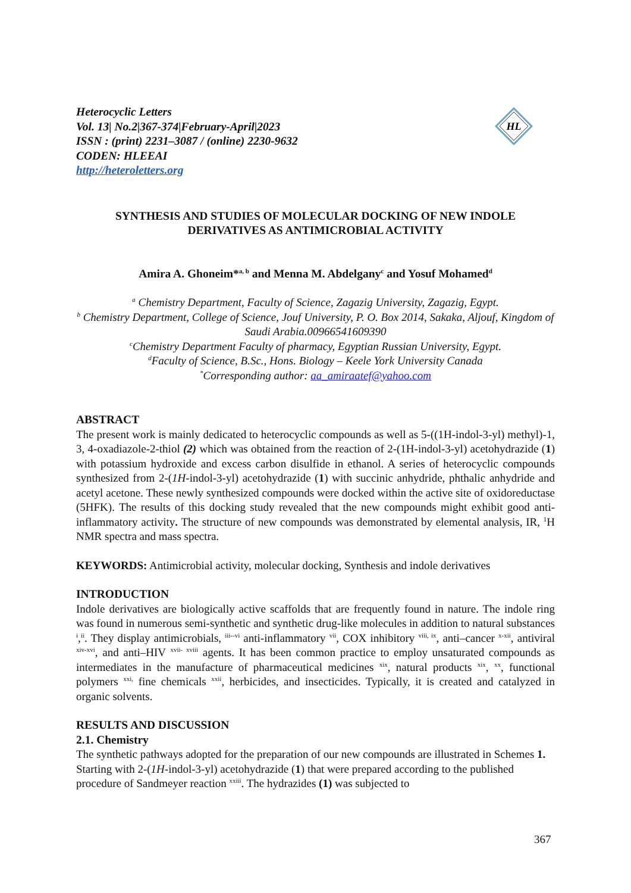HL
Heterocyclic Letters
Vol. 13| No.2|367-374|February-April|2023
ISSN : (print) 2231–3087 / (online) 2230-9632
CODEN: HLEEAI
http://heteroletters.org
SYNTHESIS AND STUDIES OF MOLECULAR DOCKING OF NEW INDOLE DERIVATIVES AS ANTIMICROBIAL ACTIVITY
Amira A. Ghoneim*<sup>a, b</sup> and Menna M. Abdelgany<sup>c</sup> and Yosuf Mohamed<sup>d</sup>
<sup>a</sup> Chemistry Department, Faculty of Science, Zagazig University, Zagazig, Egypt.
<sup>b</sup> Chemistry Department, College of Science, Jouf University, P. O. Box 2014, Sakaka, Aljouf, Kingdom of Saudi Arabia.00966541609390
<sup>c</sup> Chemistry Department Faculty of pharmacy, Egyptian Russian University, Egypt.
<sup>d</sup> Faculty of Science, B.Sc., Hons. Biology – Keele York University Canada
<sup>*</sup> Corresponding author: aa_amiraatef@yahoo.com
ABSTRACT
The present work is mainly dedicated to heterocyclic compounds as well as 5-((1H-indol-3-yl) methyl)-1, 3, 4-oxadiazole-2-thiol (2) which was obtained from the reaction of 2-(1H-indol-3-yl) acetohydrazide (1) with potassium hydroxide and excess carbon disulfide in ethanol. A series of heterocyclic compounds synthesized from 2-(1H-indol-3-yl) acetohydrazide (1) with succinic anhydride, phthalic anhydride and acetyl acetone. These newly synthesized compounds were docked within the active site of oxidoreductase (5HFK). The results of this docking study revealed that the new compounds might exhibit good anti-inflammatory activity. The structure of new compounds was demonstrated by elemental analysis, IR, <sup>1</sup>H NMR spectra and mass spectra.
KEYWORDS: Antimicrobial activity, molecular docking, Synthesis and indole derivatives
INTRODUCTION
Indole derivatives are biologically active scaffolds that are frequently found in nature. The indole ring was found in numerous semi-synthetic and synthetic drug-like molecules in addition to natural substances <sup>i</sup>,<sup>ii</sup>. They display antimicrobials, <sup>iii--vi</sup> anti-inflammatory <sup>vii</sup>, COX inhibitory <sup>viii, ix</sup>, anti–cancer <sup>x-xii</sup>, antiviral <sup>xiv-xvi</sup>, and anti–HIV <sup>xvii- xviii</sup> agents. It has been common practice to employ unsaturated compounds as intermediates in the manufacture of pharmaceutical medicines <sup>xix</sup>, natural products <sup>xix</sup>, <sup>xx</sup>, functional polymers <sup>xxi,</sup> fine chemicals <sup>xxii</sup>, herbicides, and insecticides. Typically, it is created and catalyzed in organic solvents.
RESULTS AND DISCUSSION
2.1. Chemistry
The synthetic pathways adopted for the preparation of our new compounds are illustrated in Schemes 1. Starting with 2-(1H-indol-3-yl) acetohydrazide (1) that were prepared according to the published procedure of Sandmeyer reaction <sup>xxiii</sup>. The hydrazides (1) was subjected to
367